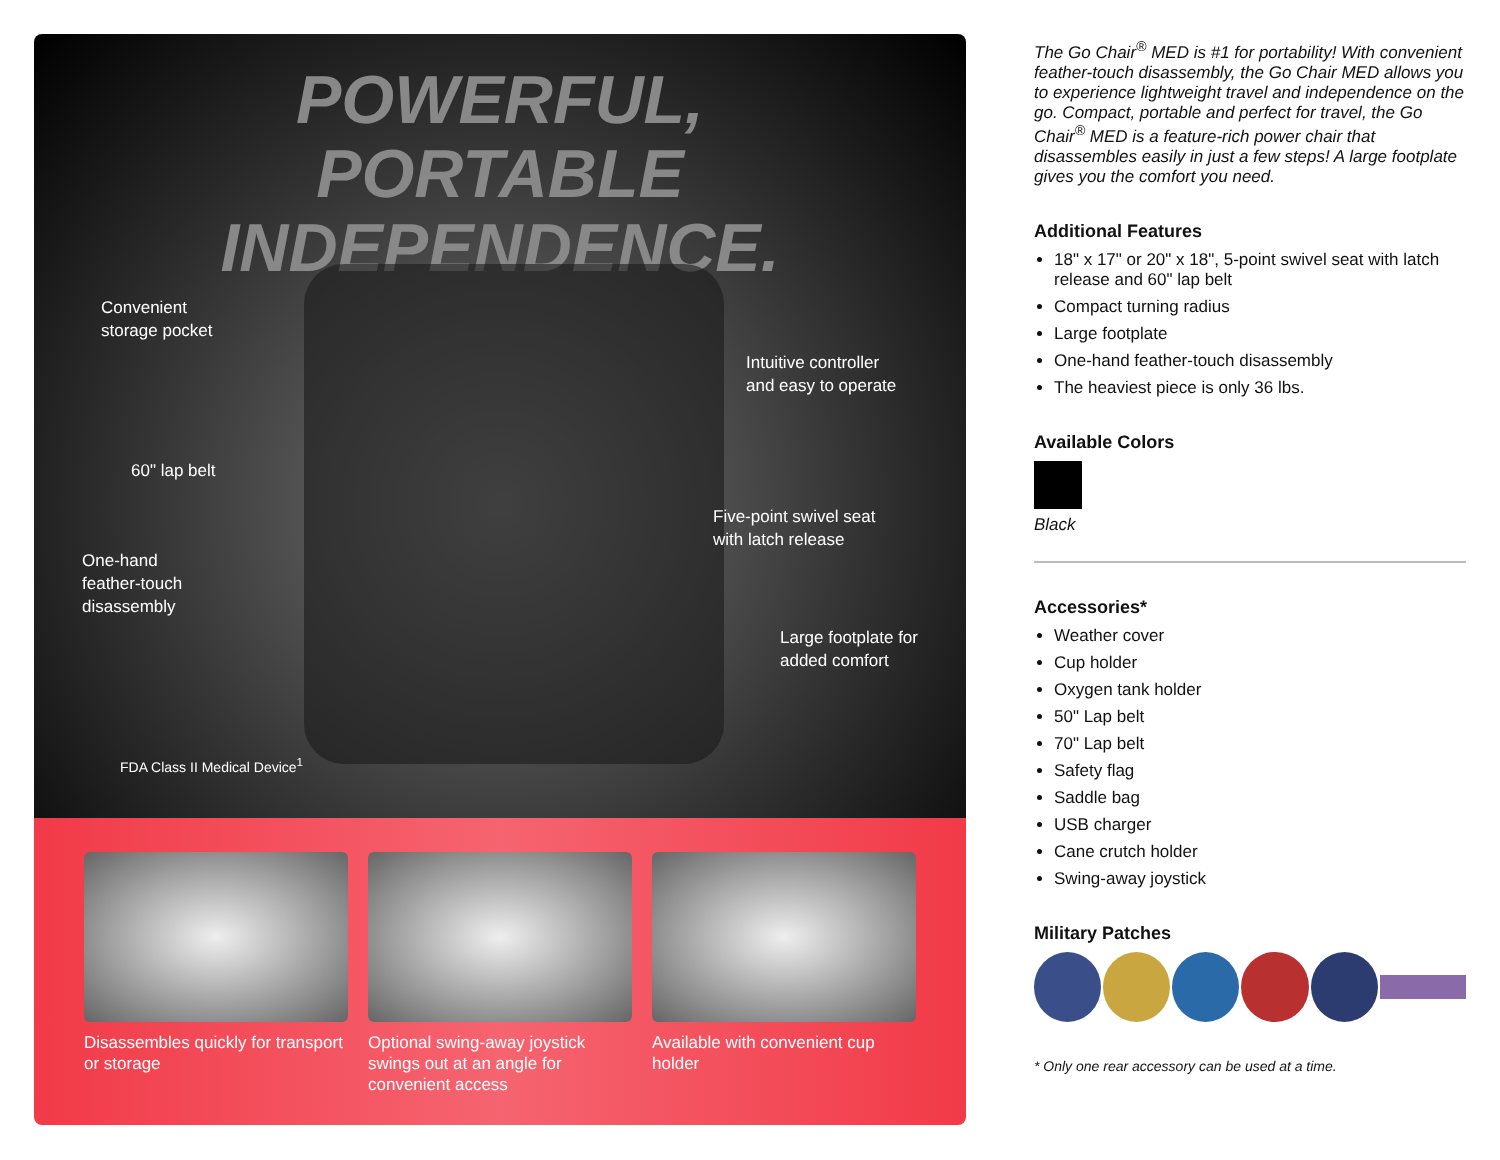POWERFUL,
PORTABLE INDEPENDENCE.
Convenient
storage pocket
Intuitive controller
and easy to operate
60" lap belt
Five-point swivel seat
with latch release
One-hand
feather-touch
disassembly
Large footplate for
added comfort
FDA Class II Medical Device<sup>1</sup>
Disassembles quickly for transport or storage
Optional swing-away joystick swings out at an angle for convenient access
Available with convenient cup holder
The Go Chair<sup>®</sup> MED is #1 for portability! With convenient feather-touch disassembly, the Go Chair MED allows you to experience lightweight travel and independence on the go. Compact, portable and perfect for travel, the Go Chair<sup>®</sup> MED is a feature-rich power chair that disassembles easily in just a few steps! A large footplate gives you the comfort you need.
Additional Features
18" x 17" or 20" x 18", 5-point swivel seat with latch release and 60" lap belt
Compact turning radius
Large footplate
One-hand feather-touch disassembly
The heaviest piece is only 36 lbs.
Available Colors
Black
Accessories*
Weather cover
Cup holder
Oxygen tank holder
50" Lap belt
70" Lap belt
Safety flag
Saddle bag
USB charger
Cane crutch holder
Swing-away joystick
Military Patches
* Only one rear accessory can be used at a time.